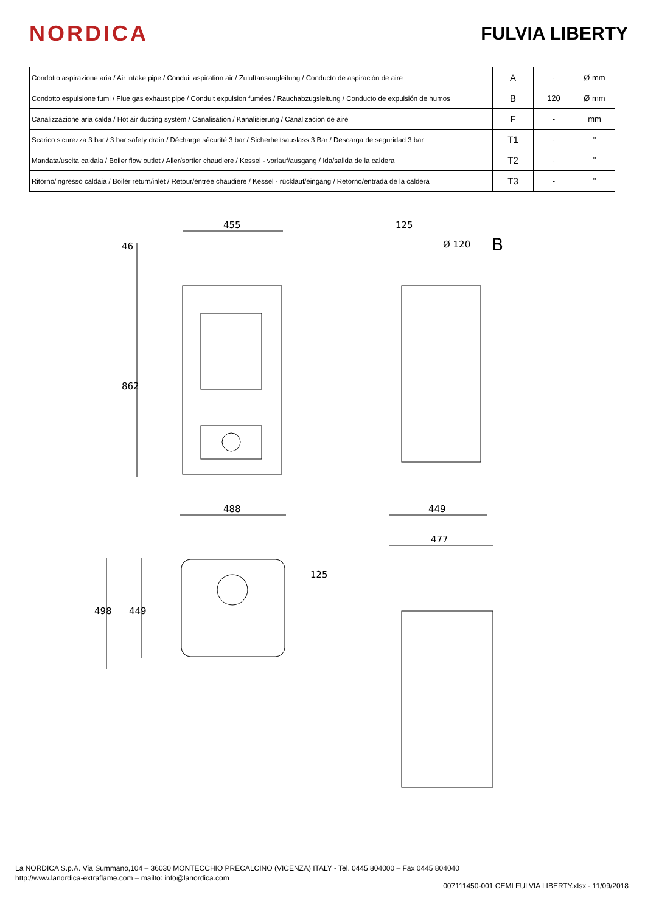NORDICA
FULVIA LIBERTY
| Condotto aspirazione aria / Air intake pipe / Conduit aspiration air / Zuluftansaugleitung / Conducto de aspiración de aire | A | - | Ø mm |
| Condotto espulsione fumi / Flue gas exhaust pipe / Conduit expulsion fumées / Rauchabzugsleitung / Conducto de expulsión de humos | B | 120 | Ø mm |
| Canalizzazione aria calda / Hot air ducting system / Canalisation / Kanalisierung / Canalizacion de aire | F | - | mm |
| Scarico sicurezza 3 bar / 3 bar safety drain / Décharge sécurité 3 bar / Sicherheitsauslass 3 Bar / Descarga de seguridad 3 bar | T1 | - | " |
| Mandata/uscita caldaia / Boiler flow outlet / Aller/sortier chaudiere / Kessel - vorlauf/ausgang / Ida/salida de la caldera | T2 | - | " |
| Ritorno/ingresso caldaia / Boiler return/inlet / Retour/entree chaudiere / Kessel - rücklauf/eingang / Retorno/entrada de la caldera | T3 | - | " |
455
488
46
862
125
Ø 120
B
449
477
498
449
125
La NORDICA S.p.A. Via Summano,104 – 36030 MONTECCHIO PRECALCINO (VICENZA) ITALY - Tel. 0445 804000 – Fax 0445 804040
http://www.lanordica-extraflame.com – mailto: info@lanordica.com
007111450-001 CEMI FULVIA LIBERTY.xlsx - 11/09/2018